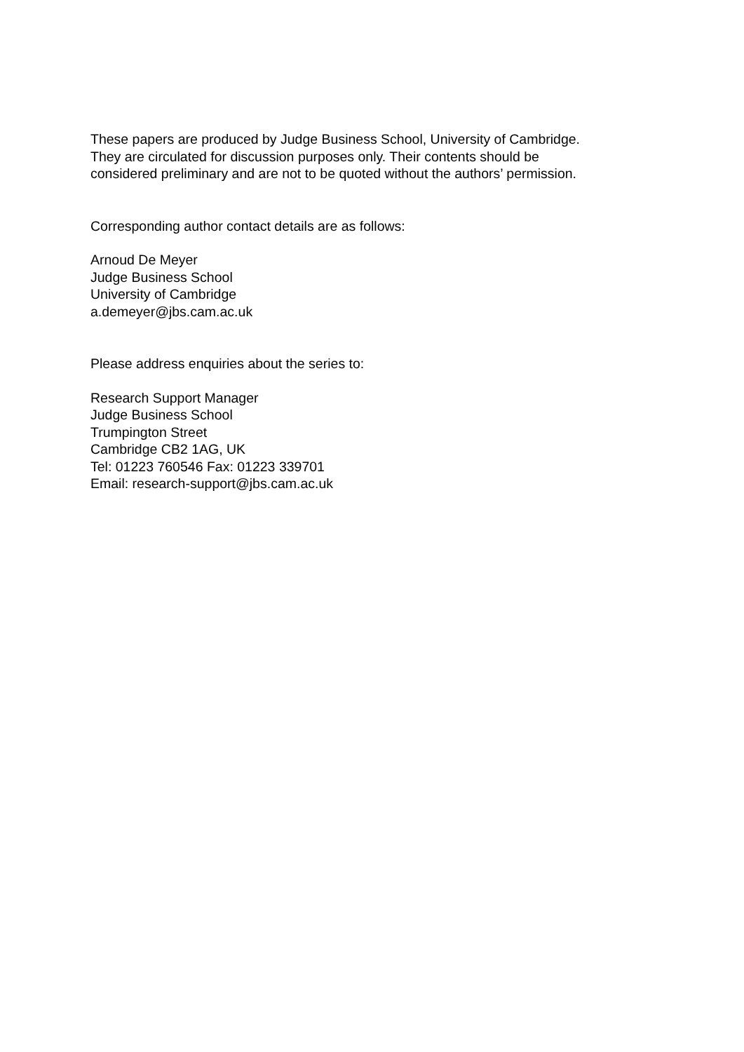These papers are produced by Judge Business School, University of Cambridge.
They are circulated for discussion purposes only. Their contents should be
considered preliminary and are not to be quoted without the authors’ permission.
Corresponding author contact details are as follows:
Arnoud De Meyer
Judge Business School
University of Cambridge
a.demeyer@jbs.cam.ac.uk
Please address enquiries about the series to:
Research Support Manager
Judge Business School
Trumpington Street
Cambridge CB2 1AG, UK
Tel: 01223 760546 Fax: 01223 339701
Email: research-support@jbs.cam.ac.uk